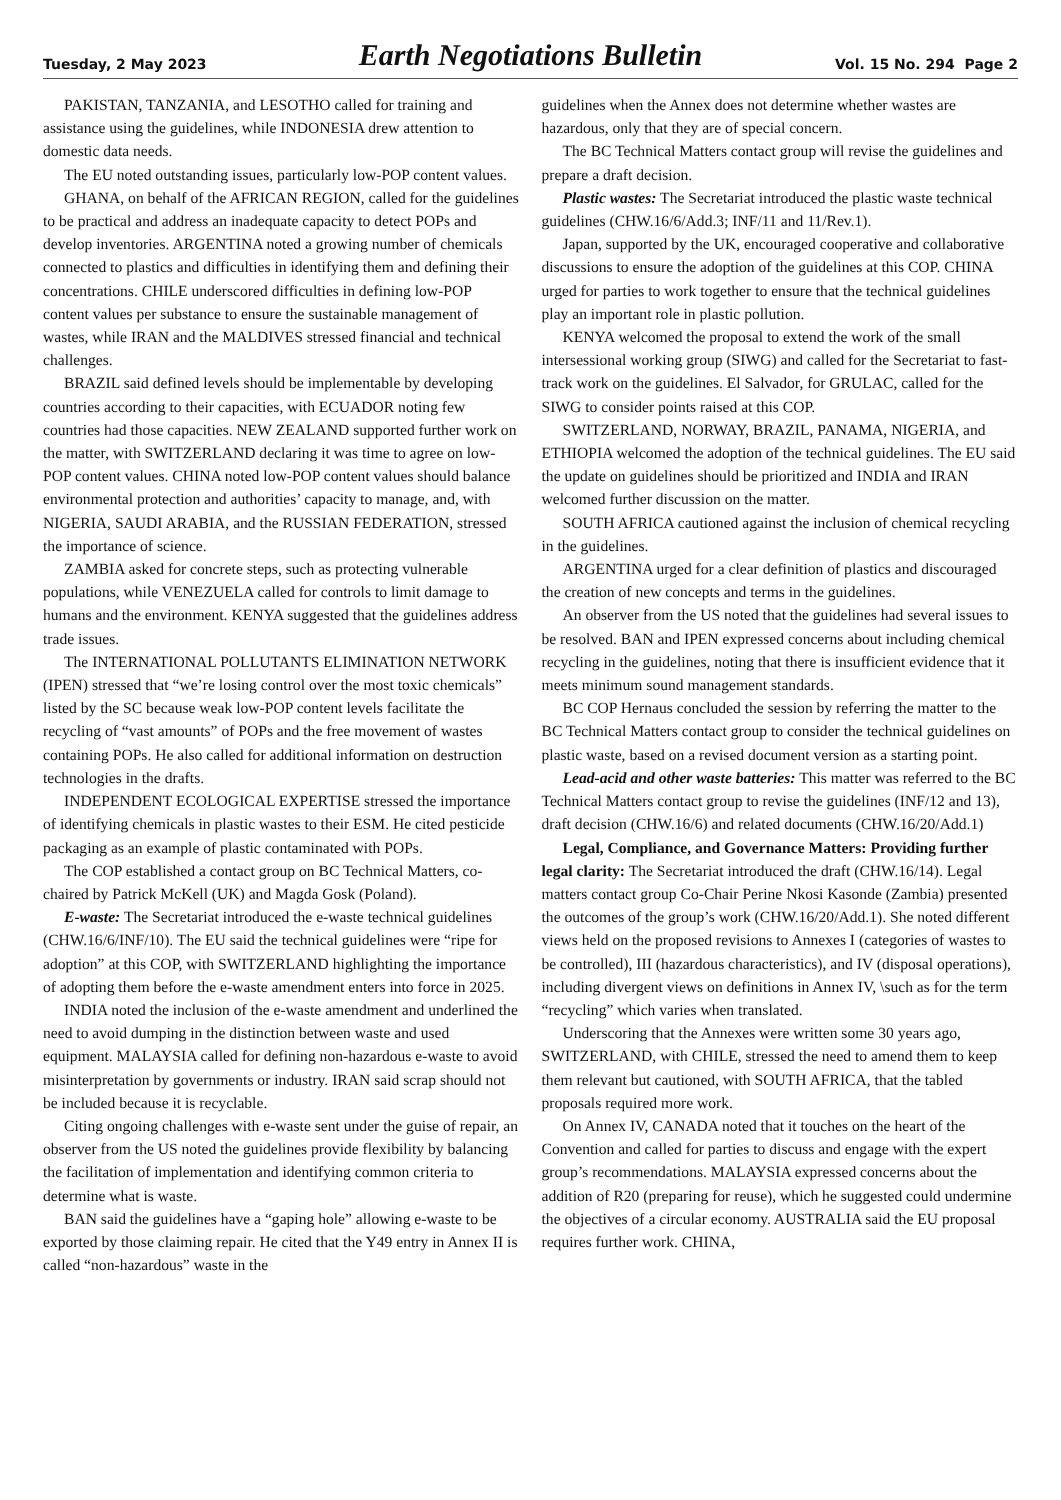Tuesday, 2 May 2023
Earth Negotiations Bulletin
Vol. 15 No. 294 Page 2
PAKISTAN, TANZANIA, and LESOTHO called for training and assistance using the guidelines, while INDONESIA drew attention to domestic data needs.
The EU noted outstanding issues, particularly low-POP content values.
GHANA, on behalf of the AFRICAN REGION, called for the guidelines to be practical and address an inadequate capacity to detect POPs and develop inventories. ARGENTINA noted a growing number of chemicals connected to plastics and difficulties in identifying them and defining their concentrations. CHILE underscored difficulties in defining low-POP content values per substance to ensure the sustainable management of wastes, while IRAN and the MALDIVES stressed financial and technical challenges.
BRAZIL said defined levels should be implementable by developing countries according to their capacities, with ECUADOR noting few countries had those capacities. NEW ZEALAND supported further work on the matter, with SWITZERLAND declaring it was time to agree on low-POP content values. CHINA noted low-POP content values should balance environmental protection and authorities’ capacity to manage, and, with NIGERIA, SAUDI ARABIA, and the RUSSIAN FEDERATION, stressed the importance of science.
ZAMBIA asked for concrete steps, such as protecting vulnerable populations, while VENEZUELA called for controls to limit damage to humans and the environment. KENYA suggested that the guidelines address trade issues.
The INTERNATIONAL POLLUTANTS ELIMINATION NETWORK (IPEN) stressed that “we’re losing control over the most toxic chemicals” listed by the SC because weak low-POP content levels facilitate the recycling of “vast amounts” of POPs and the free movement of wastes containing POPs. He also called for additional information on destruction technologies in the drafts.
INDEPENDENT ECOLOGICAL EXPERTISE stressed the importance of identifying chemicals in plastic wastes to their ESM. He cited pesticide packaging as an example of plastic contaminated with POPs.
The COP established a contact group on BC Technical Matters, co-chaired by Patrick McKell (UK) and Magda Gosk (Poland).
E-waste: The Secretariat introduced the e-waste technical guidelines (CHW.16/6/INF/10). The EU said the technical guidelines were “ripe for adoption” at this COP, with SWITZERLAND highlighting the importance of adopting them before the e-waste amendment enters into force in 2025.
INDIA noted the inclusion of the e-waste amendment and underlined the need to avoid dumping in the distinction between waste and used equipment. MALAYSIA called for defining non-hazardous e-waste to avoid misinterpretation by governments or industry. IRAN said scrap should not be included because it is recyclable.
Citing ongoing challenges with e-waste sent under the guise of repair, an observer from the US noted the guidelines provide flexibility by balancing the facilitation of implementation and identifying common criteria to determine what is waste.
BAN said the guidelines have a “gaping hole” allowing e-waste to be exported by those claiming repair. He cited that the Y49 entry in Annex II is called “non-hazardous” waste in the
guidelines when the Annex does not determine whether wastes are hazardous, only that they are of special concern.
The BC Technical Matters contact group will revise the guidelines and prepare a draft decision.
Plastic wastes: The Secretariat introduced the plastic waste technical guidelines (CHW.16/6/Add.3; INF/11 and 11/Rev.1).
Japan, supported by the UK, encouraged cooperative and collaborative discussions to ensure the adoption of the guidelines at this COP. CHINA urged for parties to work together to ensure that the technical guidelines play an important role in plastic pollution.
KENYA welcomed the proposal to extend the work of the small intersessional working group (SIWG) and called for the Secretariat to fast-track work on the guidelines. El Salvador, for GRULAC, called for the SIWG to consider points raised at this COP.
SWITZERLAND, NORWAY, BRAZIL, PANAMA, NIGERIA, and ETHIOPIA welcomed the adoption of the technical guidelines. The EU said the update on guidelines should be prioritized and INDIA and IRAN welcomed further discussion on the matter.
SOUTH AFRICA cautioned against the inclusion of chemical recycling in the guidelines.
ARGENTINA urged for a clear definition of plastics and discouraged the creation of new concepts and terms in the guidelines.
An observer from the US noted that the guidelines had several issues to be resolved. BAN and IPEN expressed concerns about including chemical recycling in the guidelines, noting that there is insufficient evidence that it meets minimum sound management standards.
BC COP Hernaus concluded the session by referring the matter to the BC Technical Matters contact group to consider the technical guidelines on plastic waste, based on a revised document version as a starting point.
Lead-acid and other waste batteries: This matter was referred to the BC Technical Matters contact group to revise the guidelines (INF/12 and 13), draft decision (CHW.16/6) and related documents (CHW.16/20/Add.1)
Legal, Compliance, and Governance Matters: Providing further legal clarity: The Secretariat introduced the draft (CHW.16/14). Legal matters contact group Co-Chair Perine Nkosi Kasonde (Zambia) presented the outcomes of the group’s work (CHW.16/20/Add.1). She noted different views held on the proposed revisions to Annexes I (categories of wastes to be controlled), III (hazardous characteristics), and IV (disposal operations), including divergent views on definitions in Annex IV, \such as for the term “recycling” which varies when translated.
Underscoring that the Annexes were written some 30 years ago, SWITZERLAND, with CHILE, stressed the need to amend them to keep them relevant but cautioned, with SOUTH AFRICA, that the tabled proposals required more work.
On Annex IV, CANADA noted that it touches on the heart of the Convention and called for parties to discuss and engage with the expert group’s recommendations. MALAYSIA expressed concerns about the addition of R20 (preparing for reuse), which he suggested could undermine the objectives of a circular economy. AUSTRALIA said the EU proposal requires further work. CHINA,